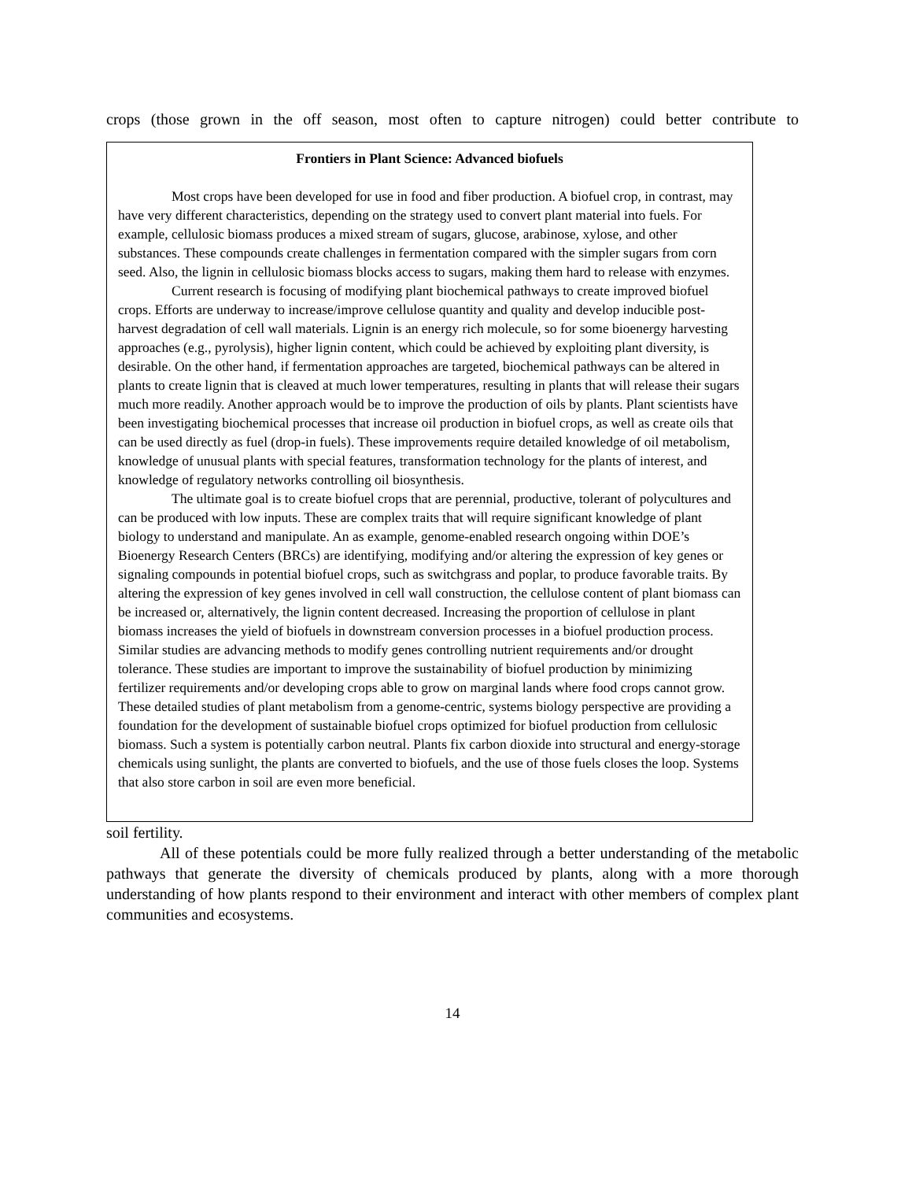crops (those grown in the off season, most often to capture nitrogen) could better contribute to
Frontiers in Plant Science: Advanced biofuels
Most crops have been developed for use in food and fiber production. A biofuel crop, in contrast, may have very different characteristics, depending on the strategy used to convert plant material into fuels. For example, cellulosic biomass produces a mixed stream of sugars, glucose, arabinose, xylose, and other substances. These compounds create challenges in fermentation compared with the simpler sugars from corn seed. Also, the lignin in cellulosic biomass blocks access to sugars, making them hard to release with enzymes.
Current research is focusing of modifying plant biochemical pathways to create improved biofuel crops. Efforts are underway to increase/improve cellulose quantity and quality and develop inducible post-harvest degradation of cell wall materials. Lignin is an energy rich molecule, so for some bioenergy harvesting approaches (e.g., pyrolysis), higher lignin content, which could be achieved by exploiting plant diversity, is desirable. On the other hand, if fermentation approaches are targeted, biochemical pathways can be altered in plants to create lignin that is cleaved at much lower temperatures, resulting in plants that will release their sugars much more readily. Another approach would be to improve the production of oils by plants. Plant scientists have been investigating biochemical processes that increase oil production in biofuel crops, as well as create oils that can be used directly as fuel (drop-in fuels). These improvements require detailed knowledge of oil metabolism, knowledge of unusual plants with special features, transformation technology for the plants of interest, and knowledge of regulatory networks controlling oil biosynthesis.
The ultimate goal is to create biofuel crops that are perennial, productive, tolerant of polycultures and can be produced with low inputs. These are complex traits that will require significant knowledge of plant biology to understand and manipulate. An as example, genome-enabled research ongoing within DOE’s Bioenergy Research Centers (BRCs) are identifying, modifying and/or altering the expression of key genes or signaling compounds in potential biofuel crops, such as switchgrass and poplar, to produce favorable traits. By altering the expression of key genes involved in cell wall construction, the cellulose content of plant biomass can be increased or, alternatively, the lignin content decreased. Increasing the proportion of cellulose in plant biomass increases the yield of biofuels in downstream conversion processes in a biofuel production process. Similar studies are advancing methods to modify genes controlling nutrient requirements and/or drought tolerance. These studies are important to improve the sustainability of biofuel production by minimizing fertilizer requirements and/or developing crops able to grow on marginal lands where food crops cannot grow. These detailed studies of plant metabolism from a genome-centric, systems biology perspective are providing a foundation for the development of sustainable biofuel crops optimized for biofuel production from cellulosic biomass. Such a system is potentially carbon neutral. Plants fix carbon dioxide into structural and energy-storage chemicals using sunlight, the plants are converted to biofuels, and the use of those fuels closes the loop. Systems that also store carbon in soil are even more beneficial.
soil fertility.
All of these potentials could be more fully realized through a better understanding of the metabolic pathways that generate the diversity of chemicals produced by plants, along with a more thorough understanding of how plants respond to their environment and interact with other members of complex plant communities and ecosystems.
14